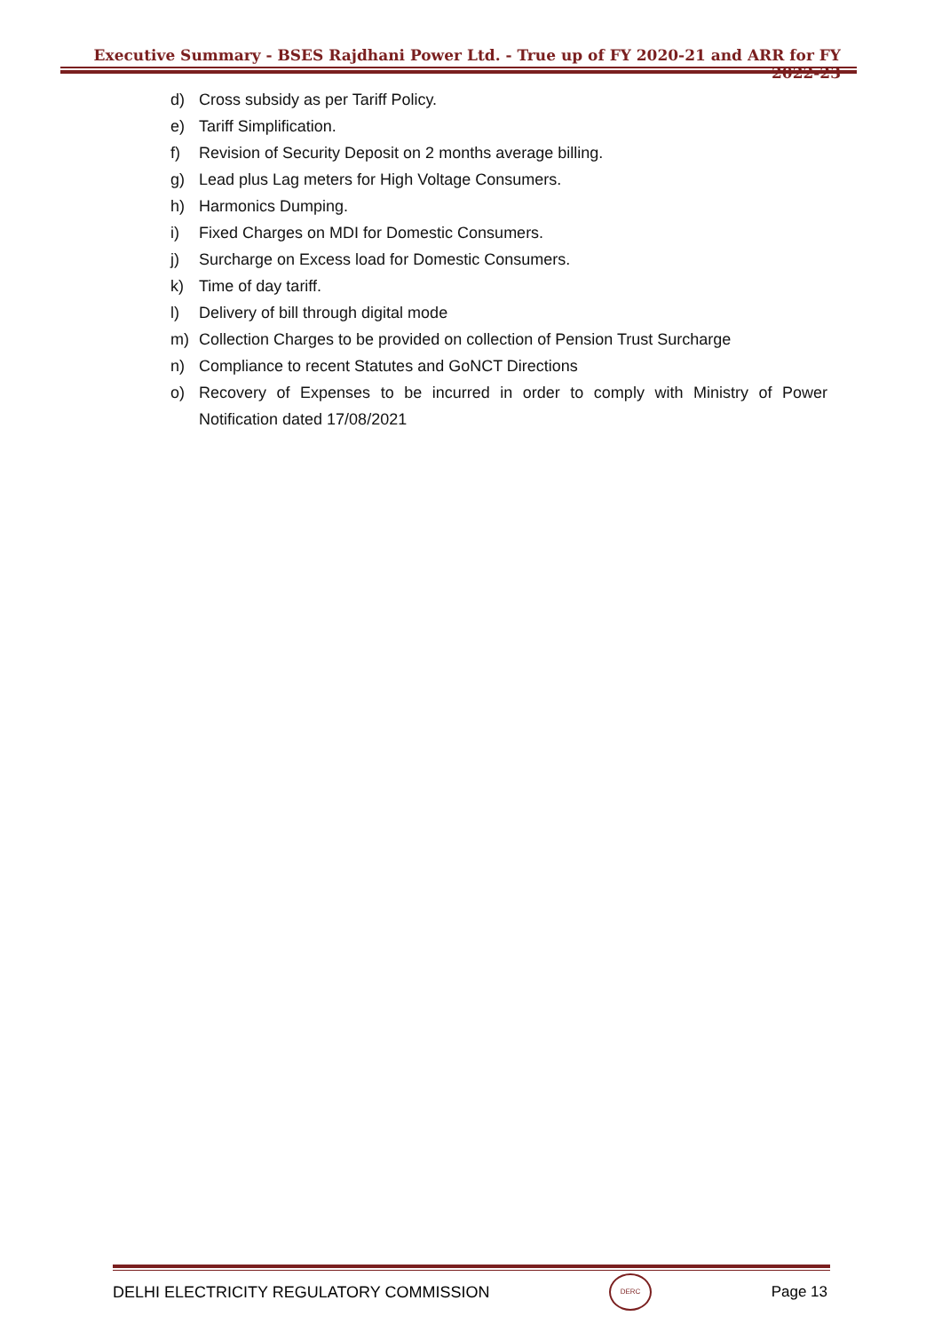Executive Summary - BSES Rajdhani Power Ltd. - True up of FY 2020-21 and ARR for FY 2022-23
d) Cross subsidy as per Tariff Policy.
e) Tariff Simplification.
f) Revision of Security Deposit on 2 months average billing.
g) Lead plus Lag meters for High Voltage Consumers.
h) Harmonics Dumping.
i) Fixed Charges on MDI for Domestic Consumers.
j) Surcharge on Excess load for Domestic Consumers.
k) Time of day tariff.
l) Delivery of bill through digital mode
m) Collection Charges to be provided on collection of Pension Trust Surcharge
n) Compliance to recent Statutes and GoNCT Directions
o) Recovery of Expenses to be incurred in order to comply with Ministry of Power Notification dated 17/08/2021
DELHI ELECTRICITY REGULATORY COMMISSION
DERC
Page 13